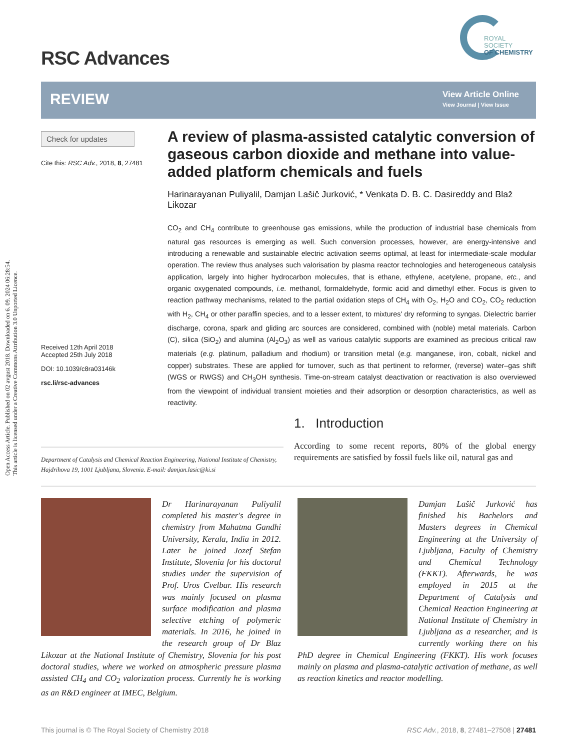Open Access Article. Published on 02 avgust 2018. Downloaded on 6. 09. 2024 06:28:54.
This article is licensed under a Creative Commons Attribution 3.0 Unported Licence.
RSC Advances
ROYAL SOCIETY
OF CHEMISTRY
REVIEW
View Article Online
View Journal | View Issue
Check for updates
Cite this: RSC Adv., 2018, 8, 27481
Received 12th April 2018
Accepted 25th July 2018
DOI: 10.1039/c8ra03146k
rsc.li/rsc-advances
A review of plasma-assisted catalytic conversion of gaseous carbon dioxide and methane into value-added platform chemicals and fuels
Harinarayanan Puliyalil, Damjan Lašič Jurković, * Venkata D. B. C. Dasireddy and Blaž Likozar
CO<sub>2</sub> and CH<sub>4</sub> contribute to greenhouse gas emissions, while the production of industrial base chemicals from natural gas resources is emerging as well. Such conversion processes, however, are energy-intensive and introducing a renewable and sustainable electric activation seems optimal, at least for intermediate-scale modular operation. The review thus analyses such valorisation by plasma reactor technologies and heterogeneous catalysis application, largely into higher hydrocarbon molecules, that is ethane, ethylene, acetylene, propane, etc., and organic oxygenated compounds, i.e. methanol, formaldehyde, formic acid and dimethyl ether. Focus is given to reaction pathway mechanisms, related to the partial oxidation steps of CH<sub>4</sub> with O<sub>2</sub>, H<sub>2</sub>O and CO<sub>2</sub>, CO<sub>2</sub> reduction with H<sub>2</sub>, CH<sub>4</sub> or other paraffin species, and to a lesser extent, to mixtures' dry reforming to syngas. Dielectric barrier discharge, corona, spark and gliding arc sources are considered, combined with (noble) metal materials. Carbon (C), silica (SiO<sub>2</sub>) and alumina (Al<sub>2</sub>O<sub>3</sub>) as well as various catalytic supports are examined as precious critical raw materials (e.g. platinum, palladium and rhodium) or transition metal (e.g. manganese, iron, cobalt, nickel and copper) substrates. These are applied for turnover, such as that pertinent to reformer, (reverse) water–gas shift (WGS or RWGS) and CH<sub>3</sub>OH synthesis. Time-on-stream catalyst deactivation or reactivation is also overviewed from the viewpoint of individual transient moieties and their adsorption or desorption characteristics, as well as reactivity.
1. Introduction
According to some recent reports, 80% of the global energy requirements are satisfied by fossil fuels like oil, natural gas and
Department of Catalysis and Chemical Reaction Engineering, National Institute of Chemistry, Hajdrihova 19, 1001 Ljubljana, Slovenia. E-mail: damjan.lasic@ki.si
Dr Harinarayanan Puliyalil completed his master's degree in chemistry from Mahatma Gandhi University, Kerala, India in 2012. Later he joined Jozef Stefan Institute, Slovenia for his doctoral studies under the supervision of Prof. Uros Cvelbar. His research was mainly focused on plasma surface modification and plasma selective etching of polymeric materials. In 2016, he joined in the research group of Dr Blaz Likozar at the National Institute of Chemistry, Slovenia for his post doctoral studies, where we worked on atmospheric pressure plasma assisted CH<sub>4</sub> and CO<sub>2</sub> valorization process. Currently he is working as an R&D engineer at IMEC, Belgium.
Damjan Lašič Jurković has finished his Bachelors and Masters degrees in Chemical Engineering at the University of Ljubljana, Faculty of Chemistry and Chemical Technology (FKKT). Afterwards, he was employed in 2015 at the Department of Catalysis and Chemical Reaction Engineering at National Institute of Chemistry in Ljubljana as a researcher, and is currently working there on his PhD degree in Chemical Engineering (FKKT). His work focuses mainly on plasma and plasma-catalytic activation of methane, as well as reaction kinetics and reactor modelling.
This journal is © The Royal Society of Chemistry 2018 RSC Adv., 2018, 8, 27481–27508 | 27481